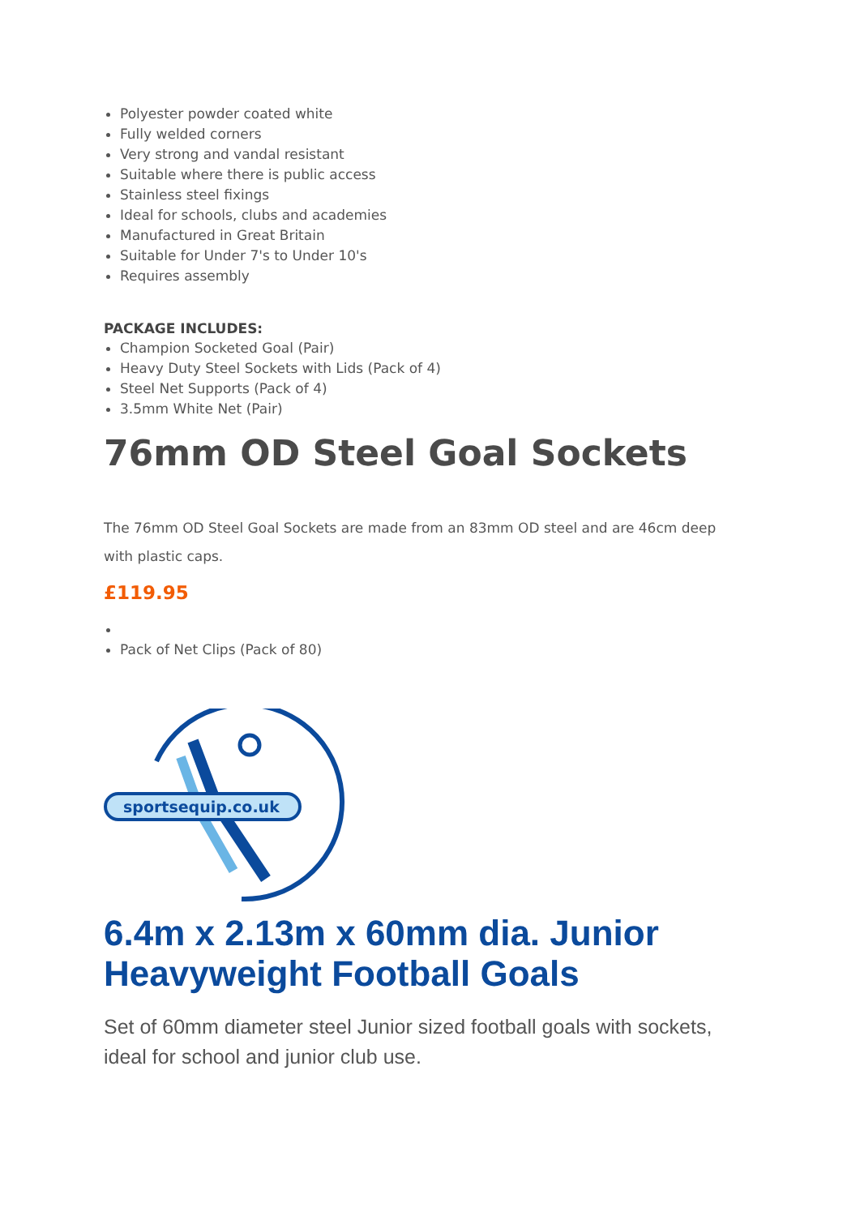Polyester powder coated white
Fully welded corners
Very strong and vandal resistant
Suitable where there is public access
Stainless steel fixings
Ideal for schools, clubs and academies
Manufactured in Great Britain
Suitable for Under 7's to Under 10's
Requires assembly
PACKAGE INCLUDES:
Champion Socketed Goal (Pair)
Heavy Duty Steel Sockets with Lids (Pack of 4)
Steel Net Supports (Pack of 4)
3.5mm White Net (Pair)
76mm OD Steel Goal Sockets
The 76mm OD Steel Goal Sockets are made from an 83mm OD steel and are 46cm deep with plastic caps.
£119.95
Pack of Net Clips (Pack of 80)
sportsequip.co.uk
6.4m x 2.13m x 60mm dia. Junior Heavyweight Football Goals
Set of 60mm diameter steel Junior sized football goals with sockets, ideal for school and junior club use.